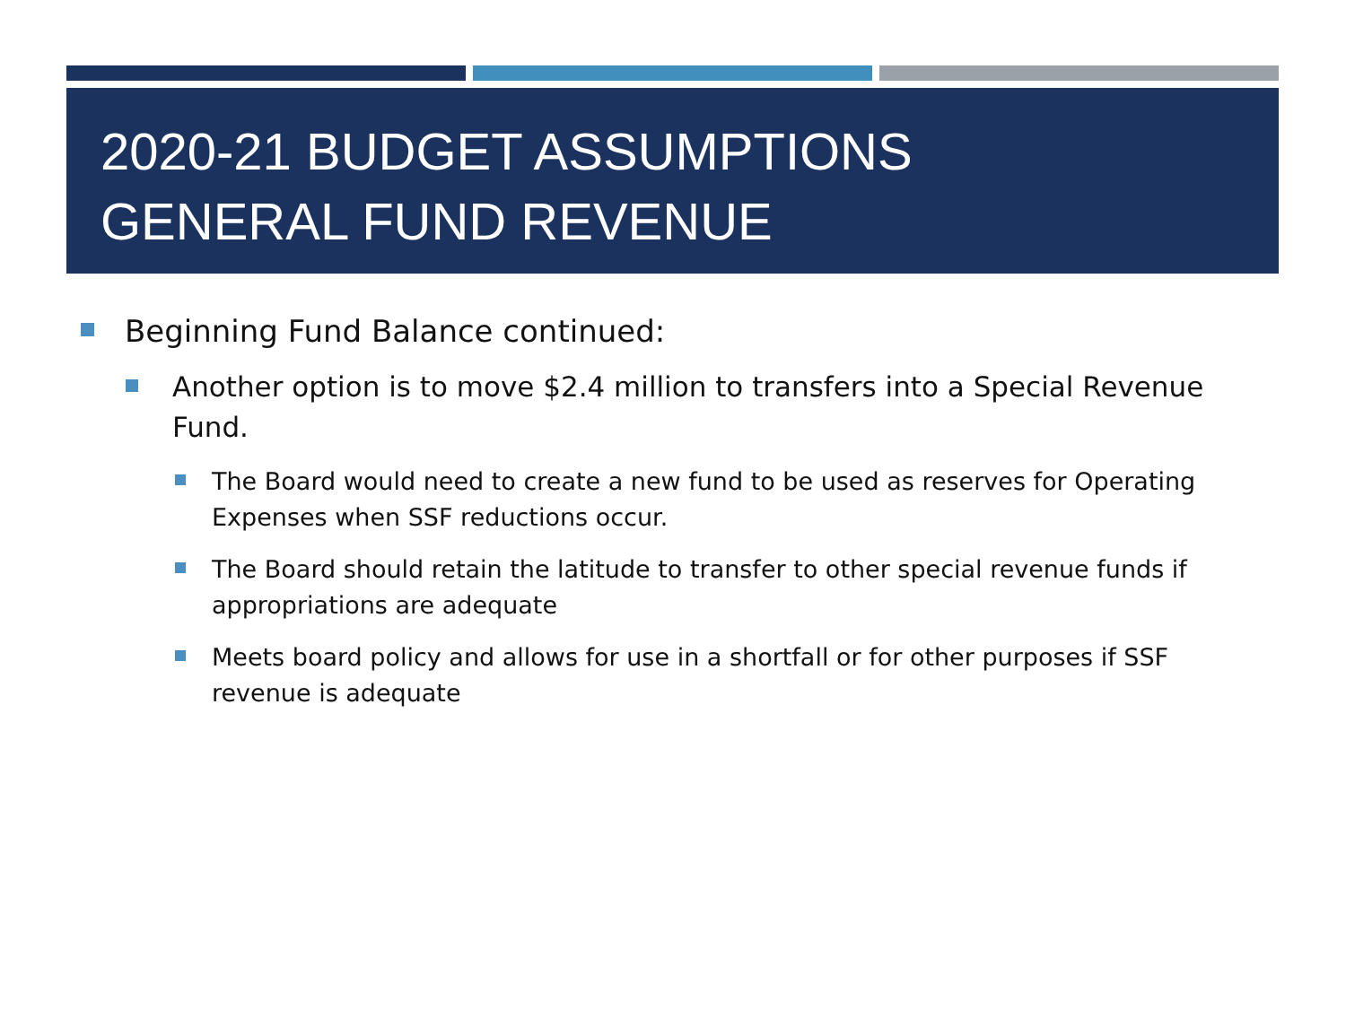2020-21 BUDGET ASSUMPTIONS
GENERAL FUND REVENUE
Beginning Fund Balance continued:
Another option is to move $2.4 million to transfers into a Special Revenue Fund.
The Board would need to create a new fund to be used as reserves for Operating Expenses when SSF reductions occur.
The Board should retain the latitude to transfer to other special revenue funds if appropriations are adequate
Meets board policy and allows for use in a shortfall or for other purposes if SSF revenue is adequate